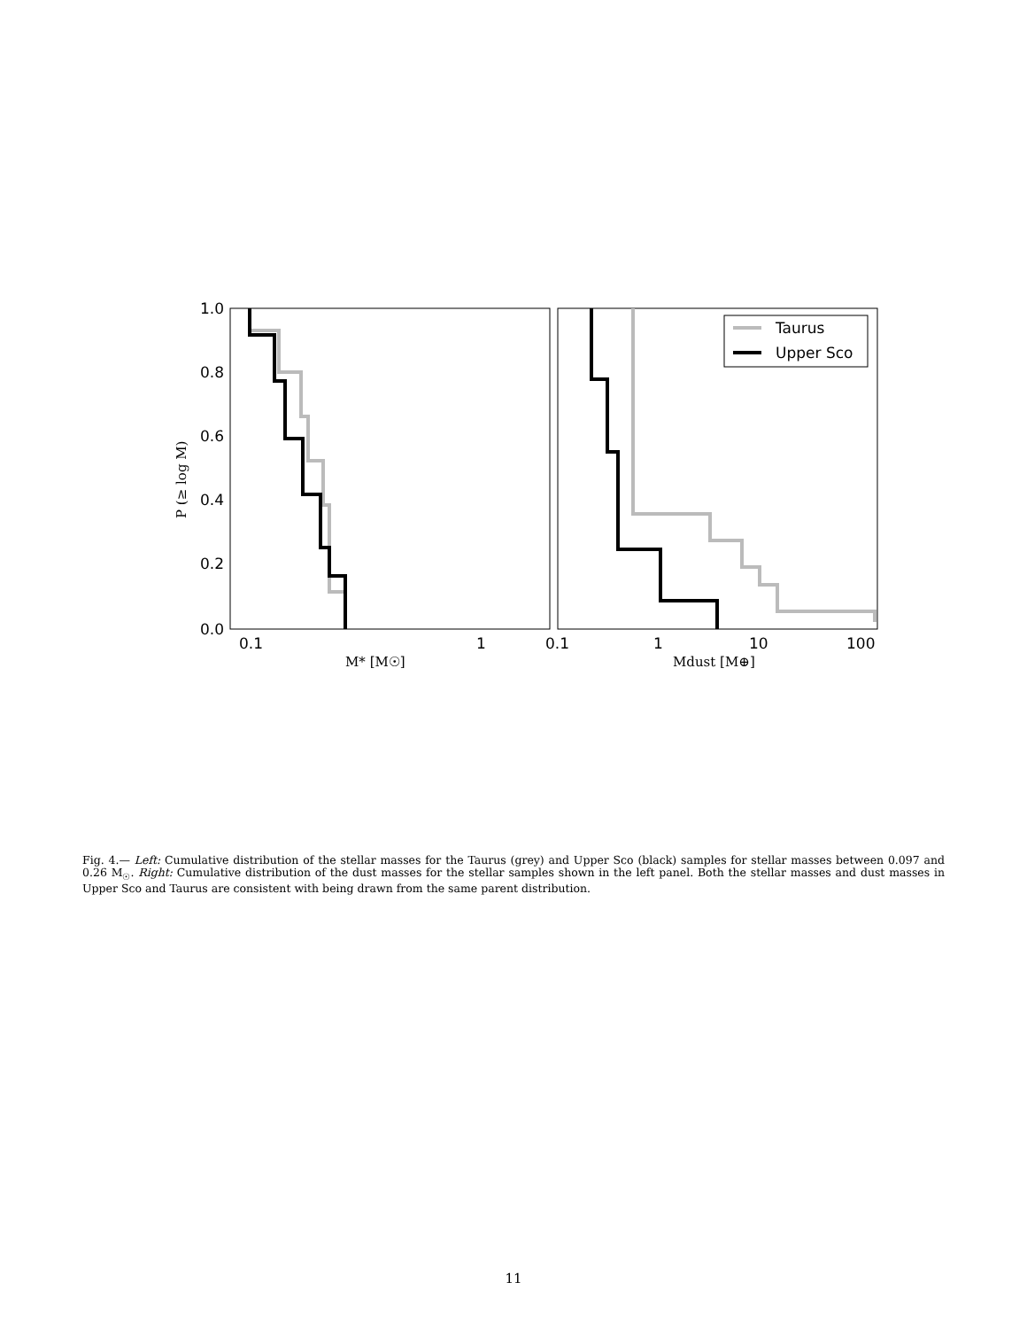1.0
0.8
0.6
0.4
0.2
0.0
0.1
1
0.1
1
10
100
M* [M☉]
Mdust [M⊕]
P (≥ log M)
Taurus
Upper Sco
Fig. 4.— Left: Cumulative distribution of the stellar masses for the Taurus (grey) and Upper Sco (black) samples for stellar masses between 0.097 and 0.26 M<sub>☉</sub>. Right: Cumulative distribution of the dust masses for the stellar samples shown in the left panel. Both the stellar masses and dust masses in Upper Sco and Taurus are consistent with being drawn from the same parent distribution.
11